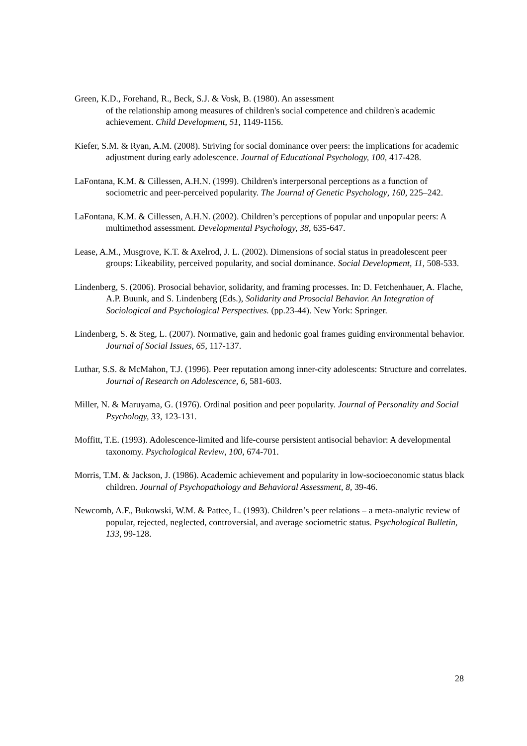Green, K.D., Forehand, R., Beck, S.J. & Vosk, B. (1980). An assessment
of the relationship among measures of children's social competence and children's academic achievement. Child Development, 51, 1149-1156.
Kiefer, S.M. & Ryan, A.M. (2008). Striving for social dominance over peers: the implications for academic adjustment during early adolescence. Journal of Educational Psychology, 100, 417-428.
LaFontana, K.M. & Cillessen, A.H.N. (1999). Children's interpersonal perceptions as a function of sociometric and peer-perceived popularity. The Journal of Genetic Psychology, 160, 225–242.
LaFontana, K.M. & Cillessen, A.H.N. (2002). Children’s perceptions of popular and unpopular peers: A multimethod assessment. Developmental Psychology, 38, 635-647.
Lease, A.M., Musgrove, K.T. & Axelrod, J. L. (2002). Dimensions of social status in preadolescent peer groups: Likeability, perceived popularity, and social dominance. Social Development, 11, 508-533.
Lindenberg, S. (2006). Prosocial behavior, solidarity, and framing processes. In: D. Fetchenhauer, A. Flache, A.P. Buunk, and S. Lindenberg (Eds.), Solidarity and Prosocial Behavior. An Integration of Sociological and Psychological Perspectives. (pp.23-44). New York: Springer.
Lindenberg, S. & Steg, L. (2007). Normative, gain and hedonic goal frames guiding environmental behavior. Journal of Social Issues, 65, 117-137.
Luthar, S.S. & McMahon, T.J. (1996). Peer reputation among inner-city adolescents: Structure and correlates. Journal of Research on Adolescence, 6, 581-603.
Miller, N. & Maruyama, G. (1976). Ordinal position and peer popularity. Journal of Personality and Social Psychology, 33, 123-131.
Moffitt, T.E. (1993). Adolescence-limited and life-course persistent antisocial behavior: A developmental taxonomy. Psychological Review, 100, 674-701.
Morris, T.M. & Jackson, J. (1986). Academic achievement and popularity in low-socioeconomic status black children. Journal of Psychopathology and Behavioral Assessment, 8, 39-46.
Newcomb, A.F., Bukowski, W.M. & Pattee, L. (1993). Children’s peer relations – a meta-analytic review of popular, rejected, neglected, controversial, and average sociometric status. Psychological Bulletin, 133, 99-128.
28